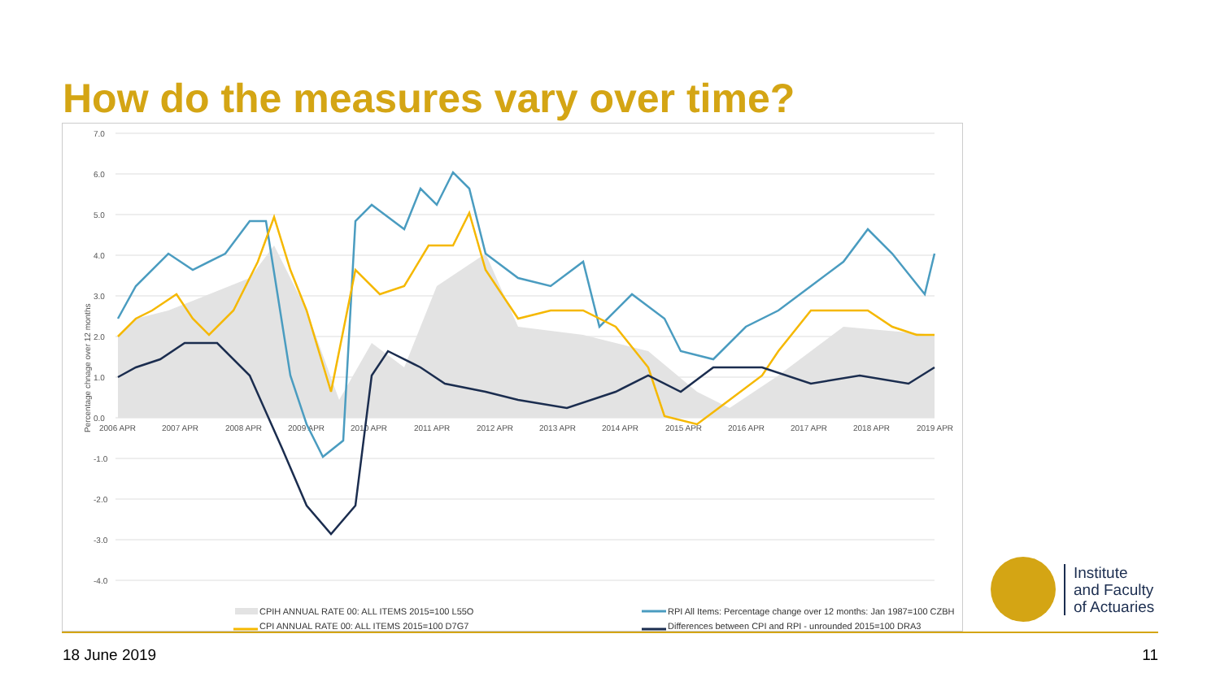How do the measures vary over time?
7.0
6.0
5.0
4.0
3.0
2.0
1.0
0.0
-1.0
-2.0
-3.0
-4.0
Percentage chnage over 12 months
2006 APR
2007 APR
2008 APR
2009 APR
2010 APR
2011 APR
2012 APR
2013 APR
2014 APR
2015 APR
2016 APR
2017 APR
2018 APR
2019 APR
CPIH ANNUAL RATE 00: ALL ITEMS 2015=100 L55O
RPI All Items: Percentage change over 12 months: Jan 1987=100 CZBH
CPI ANNUAL RATE 00: ALL ITEMS 2015=100 D7G7
Differences between CPI and RPI - unrounded 2015=100 DRA3
Institute
and Faculty
of Actuaries
18 June 2019 11